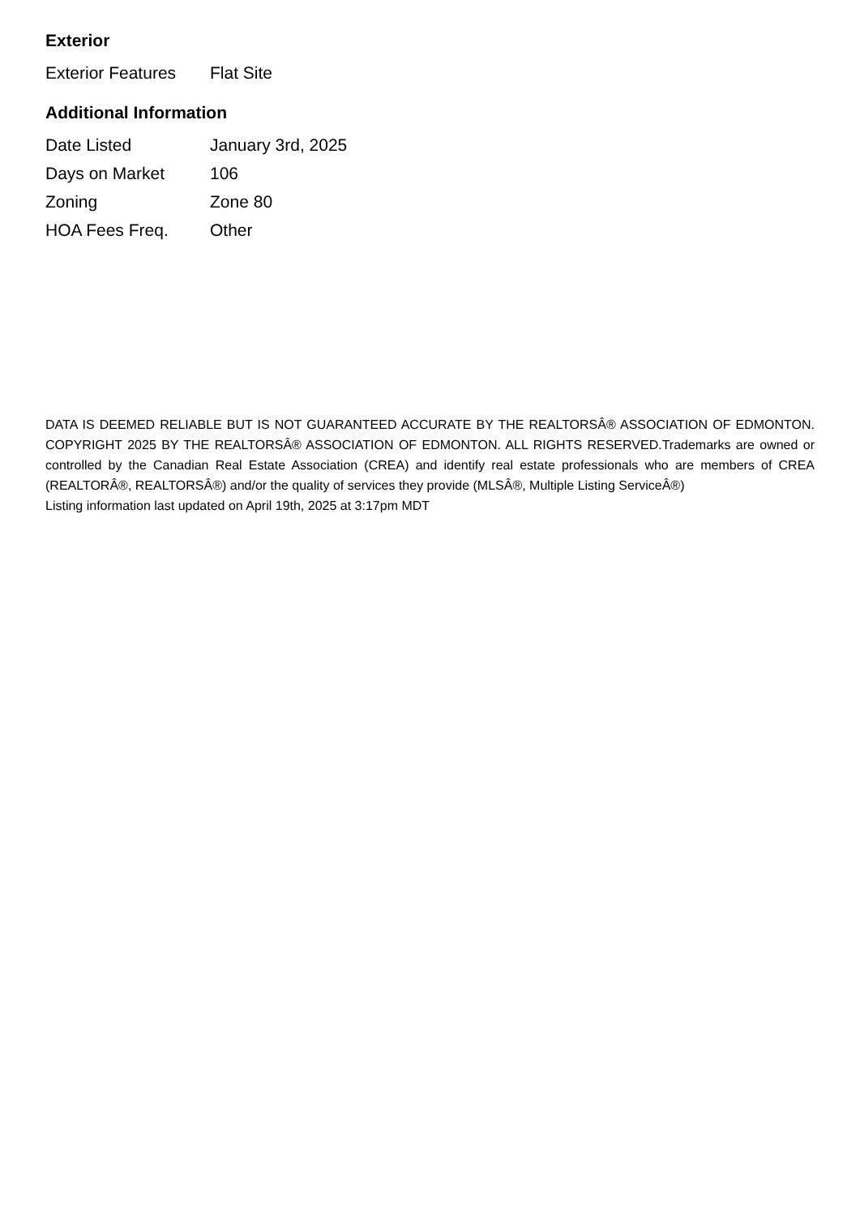Exterior
| Exterior Features | Flat Site |
Additional Information
| Date Listed | January 3rd, 2025 |
| Days on Market | 106 |
| Zoning | Zone 80 |
| HOA Fees Freq. | Other |
DATA IS DEEMED RELIABLE BUT IS NOT GUARANTEED ACCURATE BY THE REALTORSÂ® ASSOCIATION OF EDMONTON. COPYRIGHT 2025 BY THE REALTORSÂ® ASSOCIATION OF EDMONTON. ALL RIGHTS RESERVED.Trademarks are owned or controlled by the Canadian Real Estate Association (CREA) and identify real estate professionals who are members of CREA (REALTORÂ®, REALTORSÂ®) and/or the quality of services they provide (MLSÂ®, Multiple Listing ServiceÂ®)
Listing information last updated on April 19th, 2025 at 3:17pm MDT